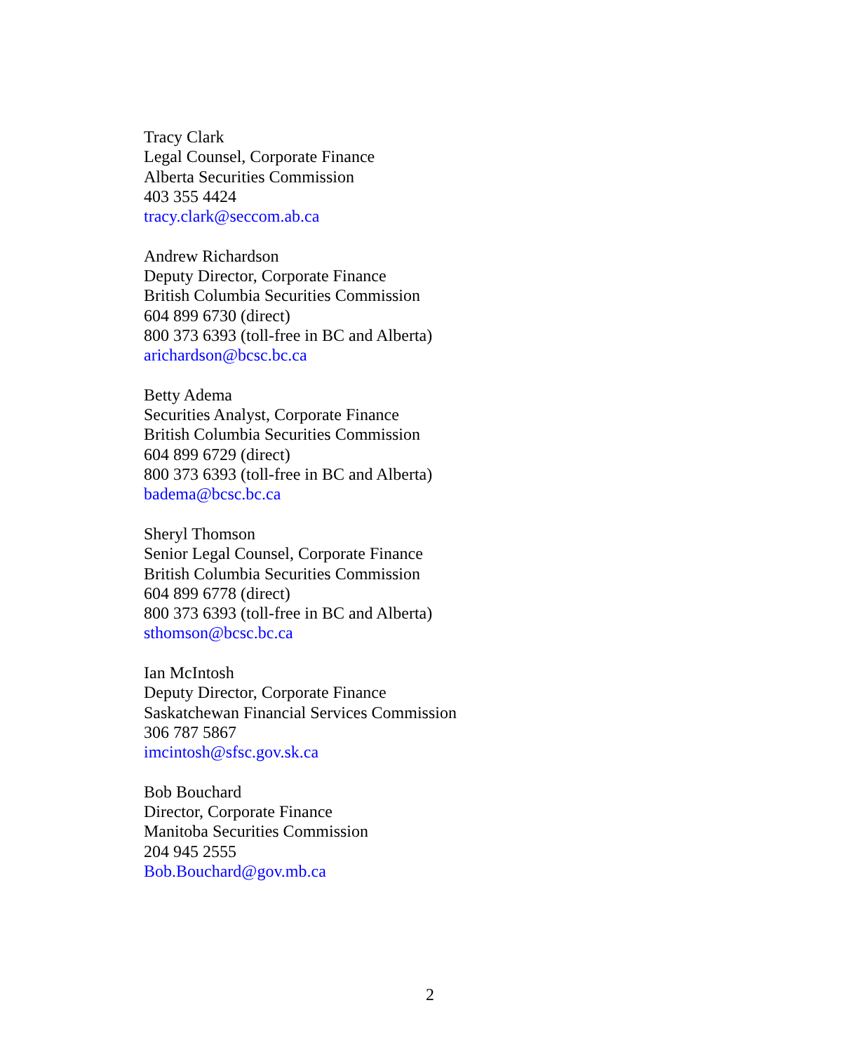Tracy Clark
Legal Counsel, Corporate Finance
Alberta Securities Commission
403 355 4424
tracy.clark@seccom.ab.ca
Andrew Richardson
Deputy Director, Corporate Finance
British Columbia Securities Commission
604 899 6730 (direct)
800 373 6393 (toll-free in BC and Alberta)
arichardson@bcsc.bc.ca
Betty Adema
Securities Analyst, Corporate Finance
British Columbia Securities Commission
604 899 6729 (direct)
800 373 6393 (toll-free in BC and Alberta)
badema@bcsc.bc.ca
Sheryl Thomson
Senior Legal Counsel, Corporate Finance
British Columbia Securities Commission
604 899 6778 (direct)
800 373 6393 (toll-free in BC and Alberta)
sthomson@bcsc.bc.ca
Ian McIntosh
Deputy Director, Corporate Finance
Saskatchewan Financial Services Commission
306 787 5867
imcintosh@sfsc.gov.sk.ca
Bob Bouchard
Director, Corporate Finance
Manitoba Securities Commission
204 945 2555
Bob.Bouchard@gov.mb.ca
2